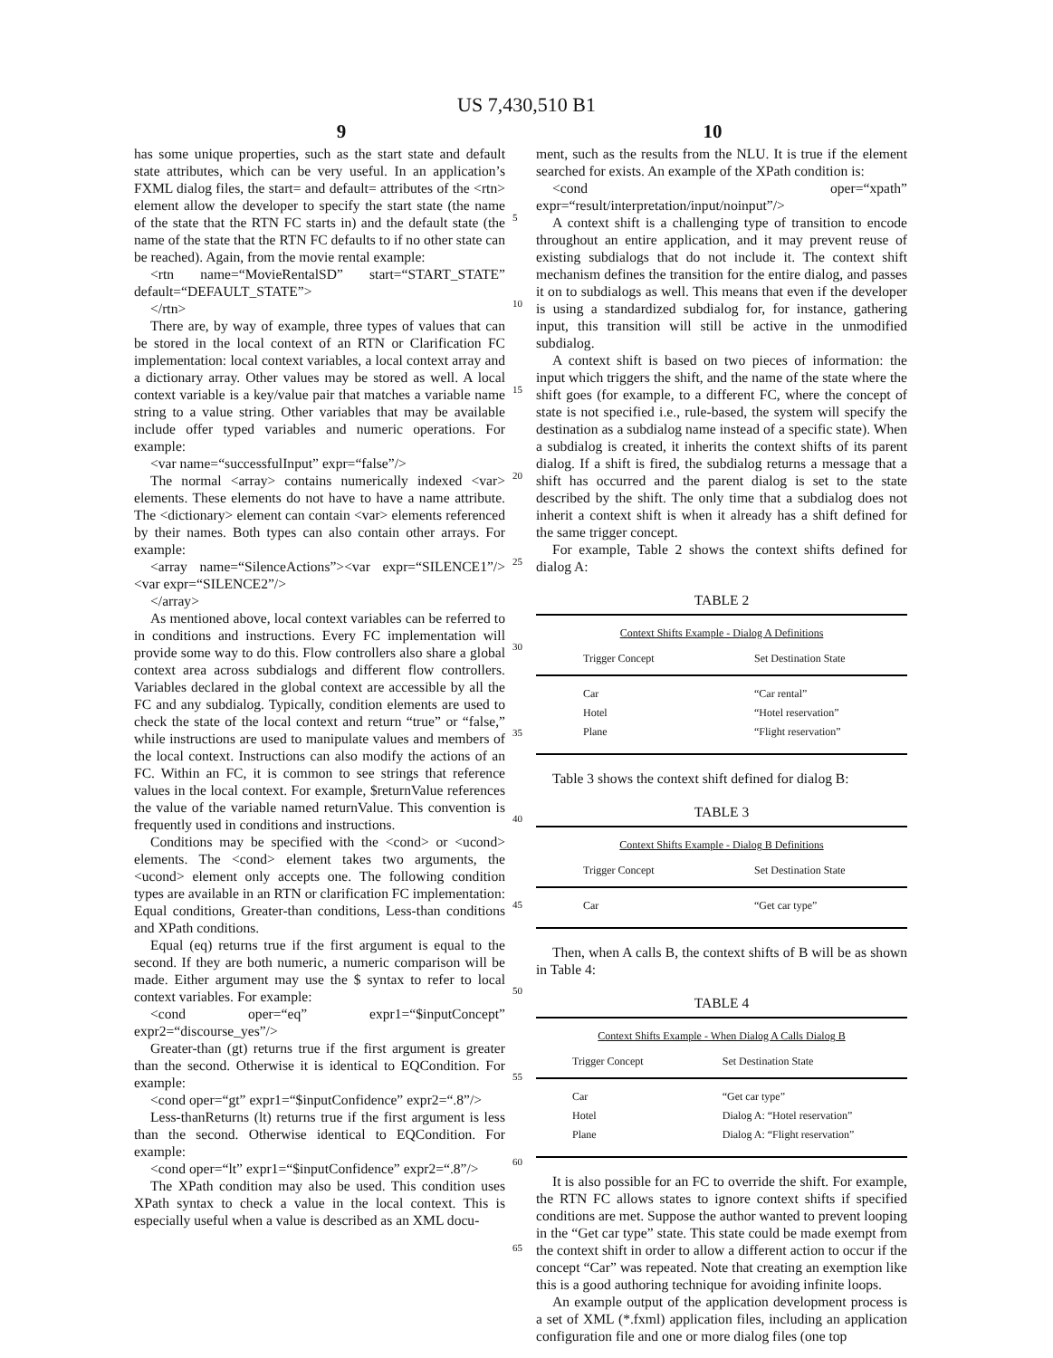US 7,430,510 B1
9 10
has some unique properties, such as the start state and default state attributes, which can be very useful. In an application’s FXML dialog files, the start= and default= attributes of the <rtn> element allow the developer to specify the start state (the name of the state that the RTN FC starts in) and the default state (the name of the state that the RTN FC defaults to if no other state can be reached). Again, from the movie rental example:
<rtn name=“MovieRentalSD” start=“START_STATE” default=“DEFAULT_STATE”>
</rtn>
There are, by way of example, three types of values that can be stored in the local context of an RTN or Clarification FC implementation: local context variables, a local context array and a dictionary array. Other values may be stored as well. A local context variable is a key/value pair that matches a variable name string to a value string. Other variables that may be available include offer typed variables and numeric operations. For example:
<var name=“successfulInput” expr=“false”/>
The normal <array> contains numerically indexed <var> elements. These elements do not have to have a name attribute. The <dictionary> element can contain <var> elements referenced by their names. Both types can also contain other arrays. For example:
<array name=“SilenceActions”><var expr=“SILENCE1”/><var expr=“SILENCE2”/>
</array>
As mentioned above, local context variables can be referred to in conditions and instructions. Every FC implementation will provide some way to do this. Flow controllers also share a global context area across subdialogs and different flow controllers. Variables declared in the global context are accessible by all the FC and any subdialog. Typically, condition elements are used to check the state of the local context and return “true” or “false,” while instructions are used to manipulate values and members of the local context. Instructions can also modify the actions of an FC. Within an FC, it is common to see strings that reference values in the local context. For example, $returnValue references the value of the variable named returnValue. This convention is frequently used in conditions and instructions.
Conditions may be specified with the <cond> or <ucond> elements. The <cond> element takes two arguments, the <ucond> element only accepts one. The following condition types are available in an RTN or clarification FC implementation: Equal conditions, Greater-than conditions, Less-than conditions and XPath conditions.
Equal (eq) returns true if the first argument is equal to the second. If they are both numeric, a numeric comparison will be made. Either argument may use the $ syntax to refer to local context variables. For example:
<cond oper=“eq” expr1=“$inputConcept” expr2=“discourse_yes”/>
Greater-than (gt) returns true if the first argument is greater than the second. Otherwise it is identical to EQCondition. For example:
<cond oper=“gt” expr1=“$inputConfidence” expr2=“.8”/>
Less-thanReturns (lt) returns true if the first argument is less than the second. Otherwise identical to EQCondition. For example:
<cond oper=“lt” expr1=“$inputConfidence” expr2=“.8”/>
The XPath condition may also be used. This condition uses XPath syntax to check a value in the local context. This is especially useful when a value is described as an XML docu-
5
10
15
20
25
30
35
40
45
50
55
60
65
ment, such as the results from the NLU. It is true if the element searched for exists. An example of the XPath condition is:
<cond oper=“xpath” expr=“result/interpretation/input/noinput”/>
A context shift is a challenging type of transition to encode throughout an entire application, and it may prevent reuse of existing subdialogs that do not include it. The context shift mechanism defines the transition for the entire dialog, and passes it on to subdialogs as well. This means that even if the developer is using a standardized subdialog for, for instance, gathering input, this transition will still be active in the unmodified subdialog.
A context shift is based on two pieces of information: the input which triggers the shift, and the name of the state where the shift goes (for example, to a different FC, where the concept of state is not specified i.e., rule-based, the system will specify the destination as a subdialog name instead of a specific state). When a subdialog is created, it inherits the context shifts of its parent dialog. If a shift is fired, the subdialog returns a message that a shift has occurred and the parent dialog is set to the state described by the shift. The only time that a subdialog does not inherit a context shift is when it already has a shift defined for the same trigger concept.
For example, Table 2 shows the context shifts defined for dialog A:
TABLE 2
| Context Shifts Example - Dialog A Definitions | |
| Trigger Concept | Set Destination State |
| Car | “Car rental” |
| Hotel | “Hotel reservation” |
| Plane | “Flight reservation” |
Table 3 shows the context shift defined for dialog B:
TABLE 3
| Context Shifts Example - Dialog B Definitions | |
| Trigger Concept | Set Destination State |
| Car | “Get car type” |
Then, when A calls B, the context shifts of B will be as shown in Table 4:
TABLE 4
| Context Shifts Example - When Dialog A Calls Dialog B | |
| Trigger Concept | Set Destination State |
| Car | “Get car type” |
| Hotel | Dialog A: “Hotel reservation” |
| Plane | Dialog A: “Flight reservation” |
It is also possible for an FC to override the shift. For example, the RTN FC allows states to ignore context shifts if specified conditions are met. Suppose the author wanted to prevent looping in the “Get car type” state. This state could be made exempt from the context shift in order to allow a different action to occur if the concept “Car” was repeated. Note that creating an exemption like this is a good authoring technique for avoiding infinite loops.
An example output of the application development process is a set of XML (*.fxml) application files, including an application configuration file and one or more dialog files (one top